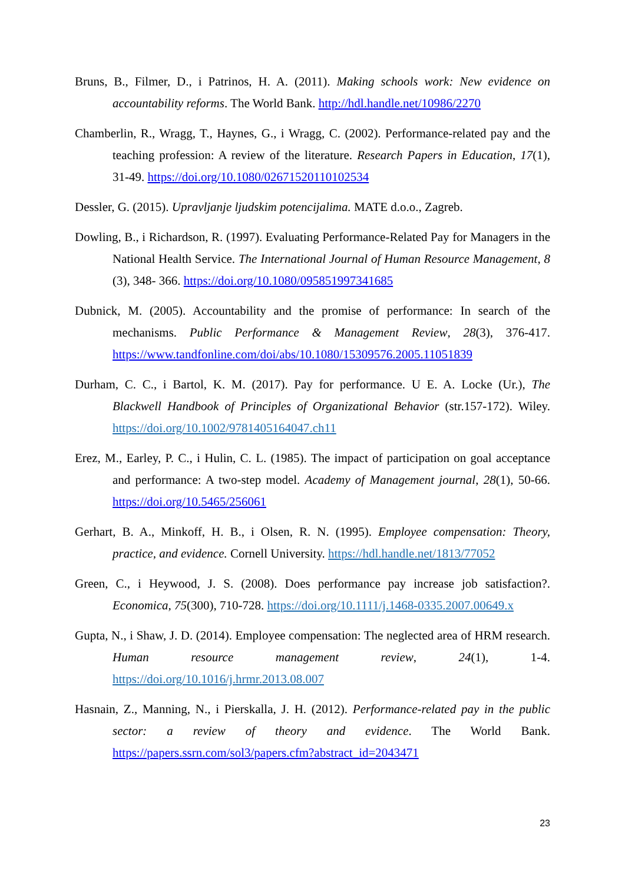Bruns, B., Filmer, D., i Patrinos, H. A. (2011). Making schools work: New evidence on accountability reforms. The World Bank. http://hdl.handle.net/10986/2270
Chamberlin, R., Wragg, T., Haynes, G., i Wragg, C. (2002). Performance-related pay and the teaching profession: A review of the literature. Research Papers in Education, 17(1), 31-49. https://doi.org/10.1080/02671520110102534
Dessler, G. (2015). Upravljanje ljudskim potencijalima. MATE d.o.o., Zagreb.
Dowling, B., i Richardson, R. (1997). Evaluating Performance-Related Pay for Managers in the National Health Service. The International Journal of Human Resource Management, 8 (3), 348- 366. https://doi.org/10.1080/095851997341685
Dubnick, M. (2005). Accountability and the promise of performance: In search of the mechanisms. Public Performance & Management Review, 28(3), 376-417. https://www.tandfonline.com/doi/abs/10.1080/15309576.2005.11051839
Durham, C. C., i Bartol, K. M. (2017). Pay for performance. U E. A. Locke (Ur.), The Blackwell Handbook of Principles of Organizational Behavior (str.157-172). Wiley. https://doi.org/10.1002/9781405164047.ch11
Erez, M., Earley, P. C., i Hulin, C. L. (1985). The impact of participation on goal acceptance and performance: A two-step model. Academy of Management journal, 28(1), 50-66. https://doi.org/10.5465/256061
Gerhart, B. A., Minkoff, H. B., i Olsen, R. N. (1995). Employee compensation: Theory, practice, and evidence. Cornell University. https://hdl.handle.net/1813/77052
Green, C., i Heywood, J. S. (2008). Does performance pay increase job satisfaction?. Economica, 75(300), 710-728. https://doi.org/10.1111/j.1468-0335.2007.00649.x
Gupta, N., i Shaw, J. D. (2014). Employee compensation: The neglected area of HRM research. Human resource management review, 24(1), 1-4. https://doi.org/10.1016/j.hrmr.2013.08.007
Hasnain, Z., Manning, N., i Pierskalla, J. H. (2012). Performance-related pay in the public sector: a review of theory and evidence. The World Bank. https://papers.ssrn.com/sol3/papers.cfm?abstract_id=2043471
23